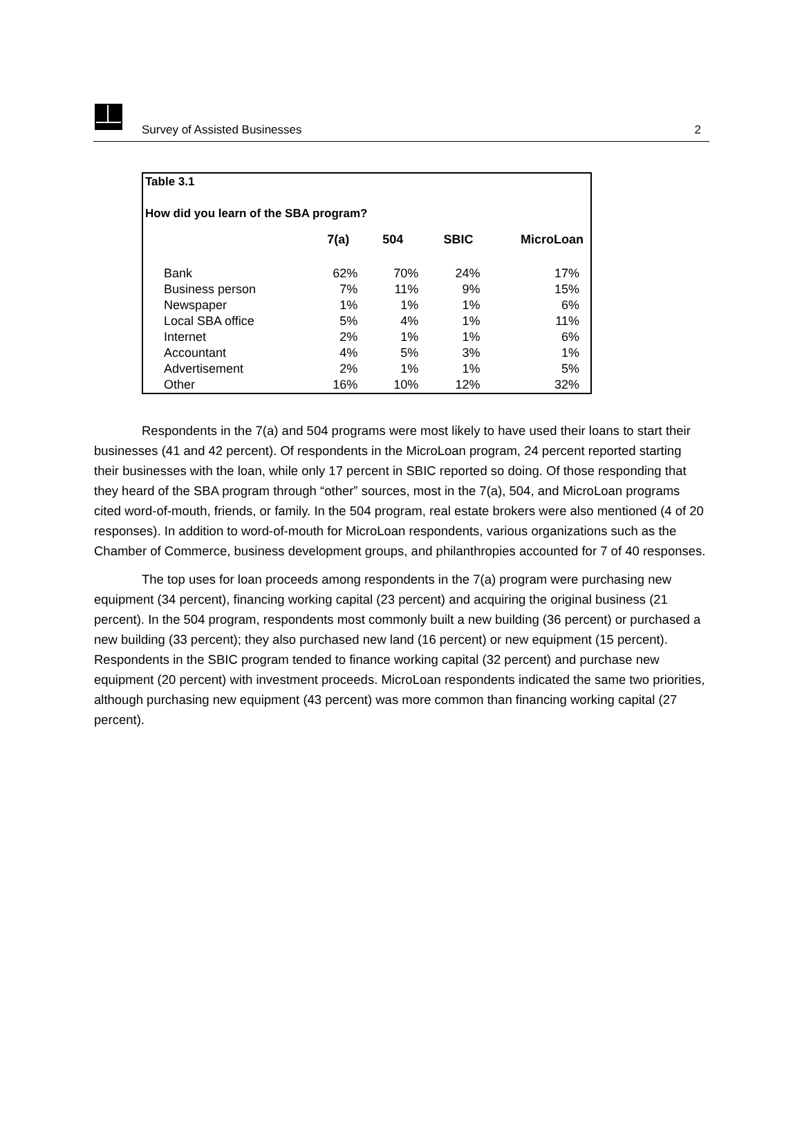Survey of Assisted Businesses 2
Table 3.1
How did you learn of the SBA program?
| | 7(a) | 504 | SBIC | MicroLoan |
| --- | --- | --- | --- | --- |
| Bank | 62% | 70% | 24% | 17% |
| Business person | 7% | 11% | 9% | 15% |
| Newspaper | 1% | 1% | 1% | 6% |
| Local SBA office | 5% | 4% | 1% | 11% |
| Internet | 2% | 1% | 1% | 6% |
| Accountant | 4% | 5% | 3% | 1% |
| Advertisement | 2% | 1% | 1% | 5% |
| Other | 16% | 10% | 12% | 32% |
Respondents in the 7(a) and 504 programs were most likely to have used their loans to start their businesses (41 and 42 percent). Of respondents in the MicroLoan program, 24 percent reported starting their businesses with the loan, while only 17 percent in SBIC reported so doing. Of those responding that they heard of the SBA program through “other” sources, most in the 7(a), 504, and MicroLoan programs cited word-of-mouth, friends, or family. In the 504 program, real estate brokers were also mentioned (4 of 20 responses). In addition to word-of-mouth for MicroLoan respondents, various organizations such as the Chamber of Commerce, business development groups, and philanthropies accounted for 7 of 40 responses.
The top uses for loan proceeds among respondents in the 7(a) program were purchasing new equipment (34 percent), financing working capital (23 percent) and acquiring the original business (21 percent). In the 504 program, respondents most commonly built a new building (36 percent) or purchased a new building (33 percent); they also purchased new land (16 percent) or new equipment (15 percent). Respondents in the SBIC program tended to finance working capital (32 percent) and purchase new equipment (20 percent) with investment proceeds. MicroLoan respondents indicated the same two priorities, although purchasing new equipment (43 percent) was more common than financing working capital (27 percent).